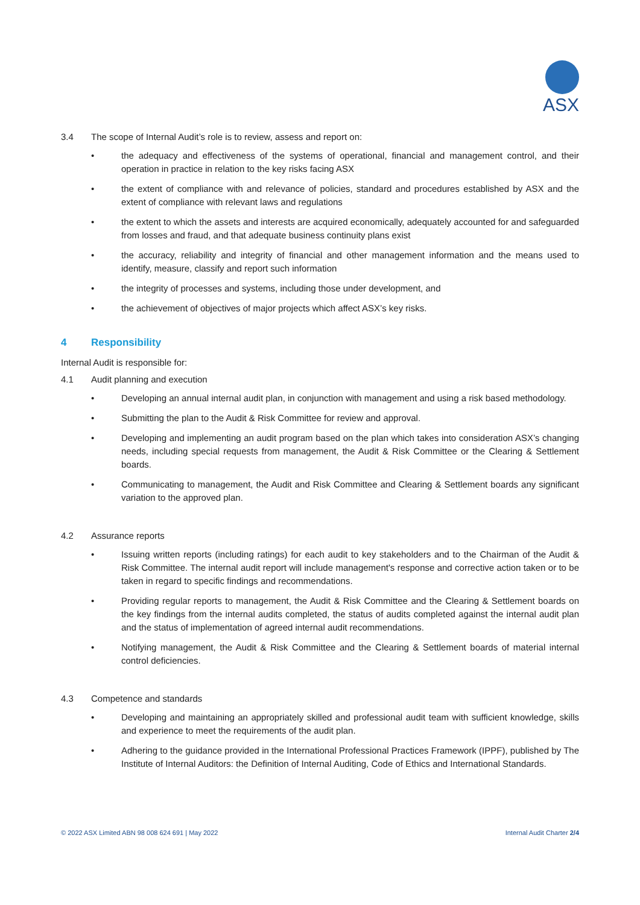ASX
3.4 The scope of Internal Audit’s role is to review, assess and report on:
• the adequacy and effectiveness of the systems of operational, financial and management control, and their operation in practice in relation to the key risks facing ASX
• the extent of compliance with and relevance of policies, standard and procedures established by ASX and the extent of compliance with relevant laws and regulations
• the extent to which the assets and interests are acquired economically, adequately accounted for and safeguarded from losses and fraud, and that adequate business continuity plans exist
• the accuracy, reliability and integrity of financial and other management information and the means used to identify, measure, classify and report such information
• the integrity of processes and systems, including those under development, and
• the achievement of objectives of major projects which affect ASX’s key risks.
4 Responsibility
Internal Audit is responsible for:
4.1 Audit planning and execution
• Developing an annual internal audit plan, in conjunction with management and using a risk based methodology.
• Submitting the plan to the Audit & Risk Committee for review and approval.
• Developing and implementing an audit program based on the plan which takes into consideration ASX’s changing needs, including special requests from management, the Audit & Risk Committee or the Clearing & Settlement boards.
• Communicating to management, the Audit and Risk Committee and Clearing & Settlement boards any significant variation to the approved plan.
4.2 Assurance reports
• Issuing written reports (including ratings) for each audit to key stakeholders and to the Chairman of the Audit & Risk Committee. The internal audit report will include management's response and corrective action taken or to be taken in regard to specific findings and recommendations.
• Providing regular reports to management, the Audit & Risk Committee and the Clearing & Settlement boards on the key findings from the internal audits completed, the status of audits completed against the internal audit plan and the status of implementation of agreed internal audit recommendations.
• Notifying management, the Audit & Risk Committee and the Clearing & Settlement boards of material internal control deficiencies.
4.3 Competence and standards
• Developing and maintaining an appropriately skilled and professional audit team with sufficient knowledge, skills and experience to meet the requirements of the audit plan.
• Adhering to the guidance provided in the International Professional Practices Framework (IPPF), published by The Institute of Internal Auditors: the Definition of Internal Auditing, Code of Ethics and International Standards.
© 2022 ASX Limited ABN 98 008 624 691 | May 2022 Internal Audit Charter 2/4